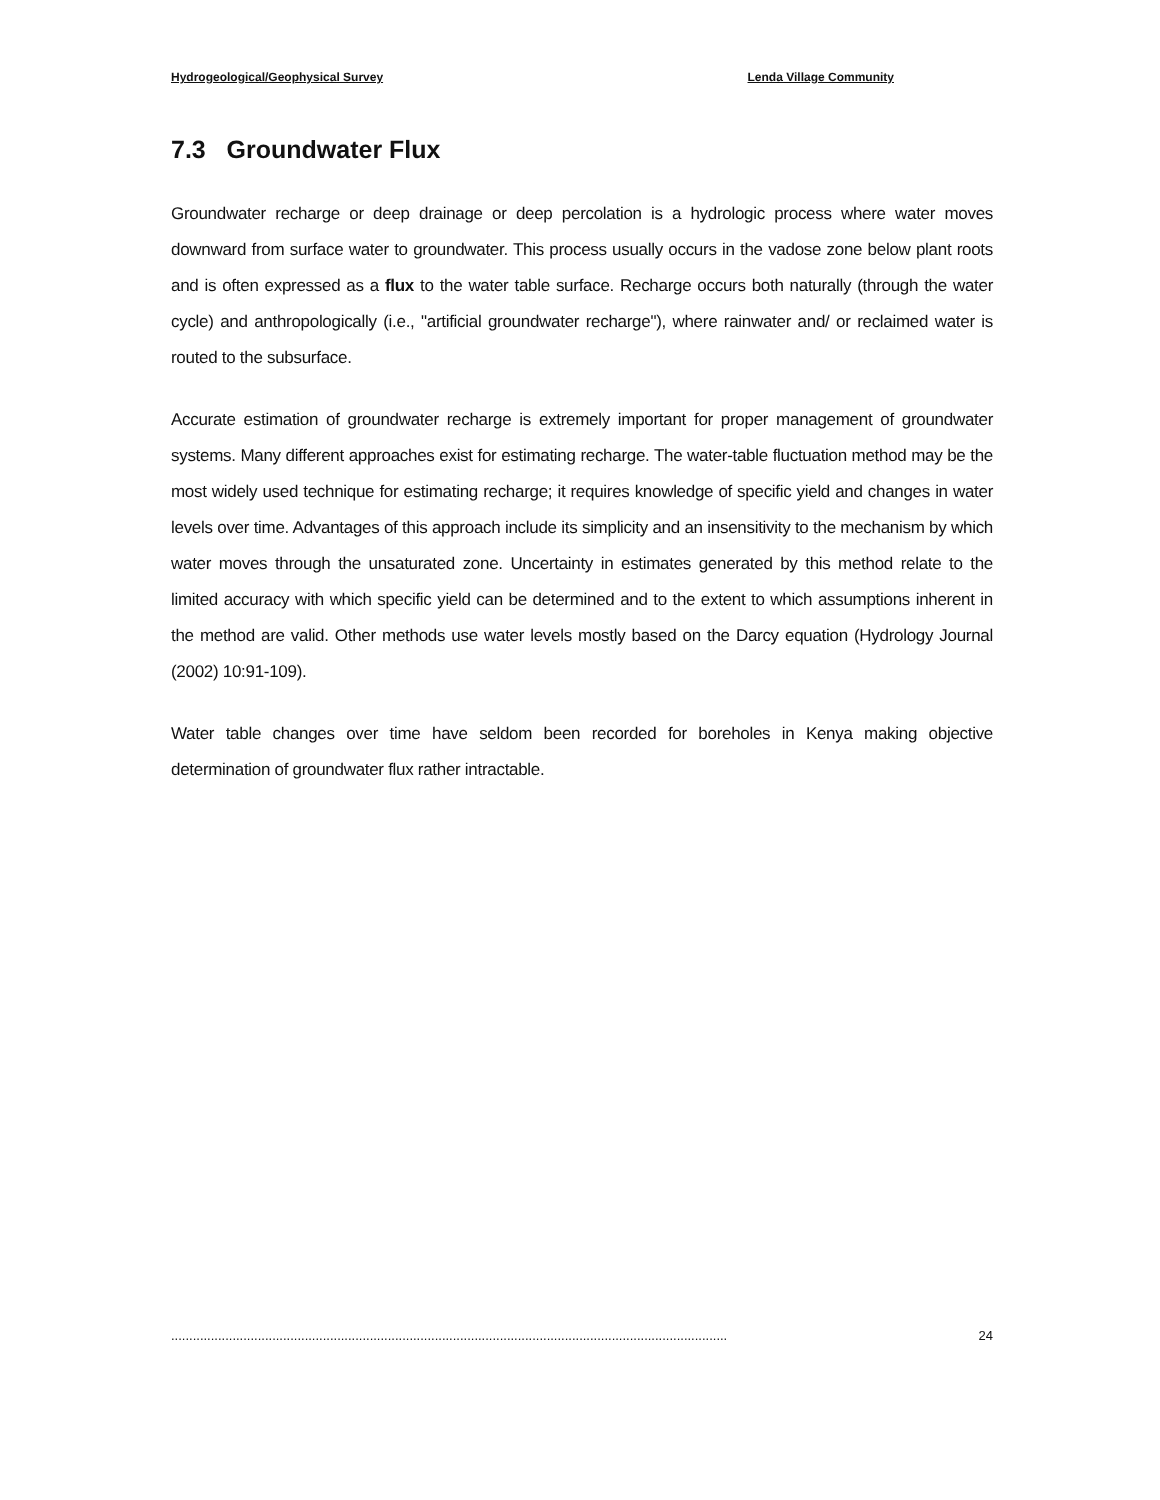Hydrogeological/Geophysical Survey Lenda Village Community
7.3 Groundwater Flux
Groundwater recharge or deep drainage or deep percolation is a hydrologic process where water moves downward from surface water to groundwater. This process usually occurs in the vadose zone below plant roots and is often expressed as a flux to the water table surface. Recharge occurs both naturally (through the water cycle) and anthropologically (i.e., "artificial groundwater recharge"), where rainwater and/ or reclaimed water is routed to the subsurface.
Accurate estimation of groundwater recharge is extremely important for proper management of groundwater systems. Many different approaches exist for estimating recharge. The water-table fluctuation method may be the most widely used technique for estimating recharge; it requires knowledge of specific yield and changes in water levels over time. Advantages of this approach include its simplicity and an insensitivity to the mechanism by which water moves through the unsaturated zone. Uncertainty in estimates generated by this method relate to the limited accuracy with which specific yield can be determined and to the extent to which assumptions inherent in the method are valid. Other methods use water levels mostly based on the Darcy equation (Hydrology Journal (2002) 10:91-109).
Water table changes over time have seldom been recorded for boreholes in Kenya making objective determination of groundwater flux rather intractable.
.......................................................................................................................................................... 24